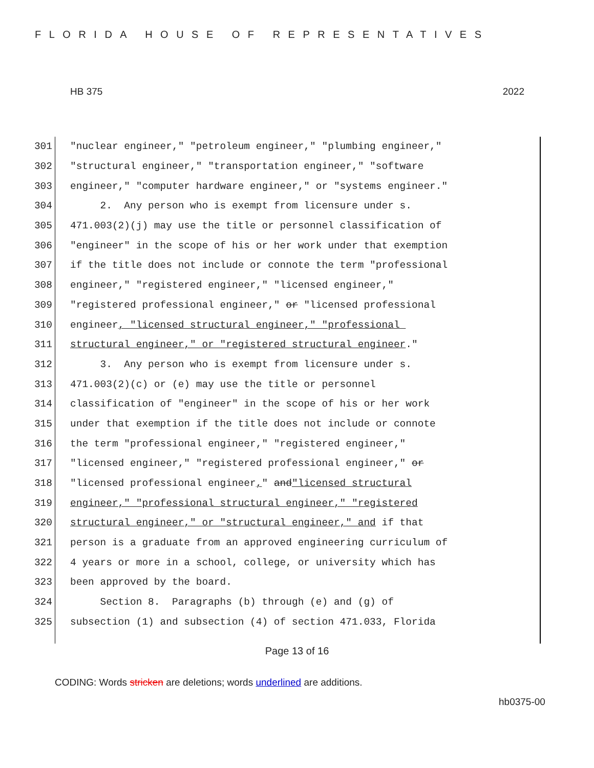FLORIDA HOUSE OF REPRESENTATIVES
HB 375 2022
301 "nuclear engineer," "petroleum engineer," "plumbing engineer,"
302 "structural engineer," "transportation engineer," "software
303 engineer," "computer hardware engineer," or "systems engineer."
304 2. Any person who is exempt from licensure under s.
305 471.003(2)(j) may use the title or personnel classification of
306 "engineer" in the scope of his or her work under that exemption
307 if the title does not include or connote the term "professional
308 engineer," "registered engineer," "licensed engineer,"
309 "registered professional engineer," or "licensed professional
310 engineer, "licensed structural engineer," "professional
311 structural engineer," or "registered structural engineer."
312 3. Any person who is exempt from licensure under s.
313 471.003(2)(c) or (e) may use the title or personnel
314 classification of "engineer" in the scope of his or her work
315 under that exemption if the title does not include or connote
316 the term "professional engineer," "registered engineer,"
317 "licensed engineer," "registered professional engineer," or
318 "licensed professional engineer, " and "licensed structural
319 engineer," "professional structural engineer," "registered
320 structural engineer," or "structural engineer," and if that
321 person is a graduate from an approved engineering curriculum of
322 4 years or more in a school, college, or university which has
323 been approved by the board.
324 Section 8. Paragraphs (b) through (e) and (g) of
325 subsection (1) and subsection (4) of section 471.033, Florida
Page 13 of 16
CODING: Words stricken are deletions; words underlined are additions.
hb0375-00